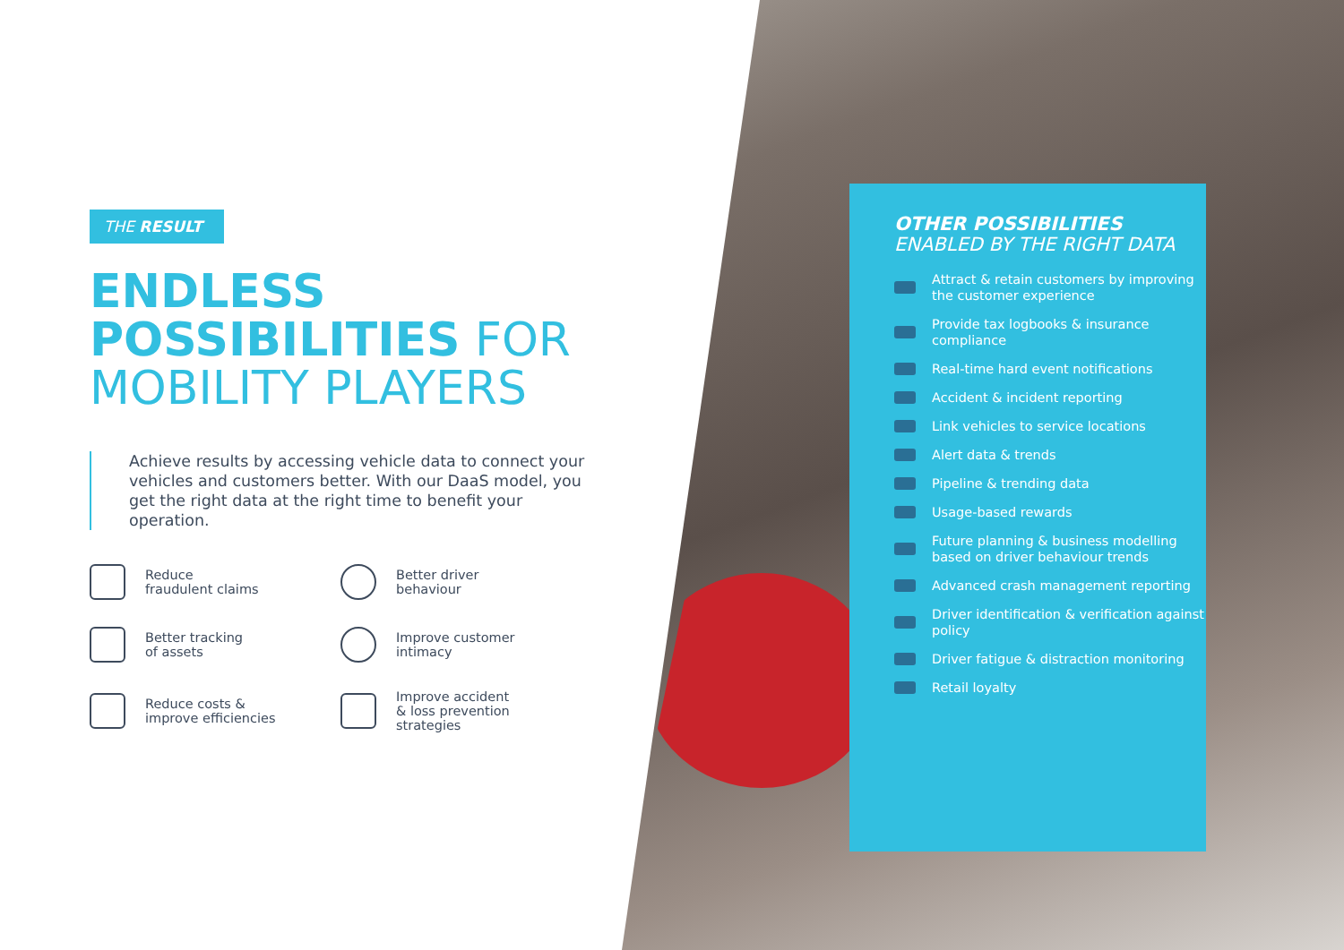THE RESULT
ENDLESS
POSSIBILITIES FOR
MOBILITY PLAYERS
Achieve results by accessing vehicle data to connect your vehicles and customers better. With our DaaS model, you get the right data at the right time to benefit your operation.
Reduce
fraudulent claims
Better driver
behaviour
Better tracking
of assets
Improve customer
intimacy
Reduce costs &
improve efficiencies
Improve accident
& loss prevention
strategies
OTHER POSSIBILITIES
ENABLED BY THE RIGHT DATA
Attract & retain customers by improving the customer experience
Provide tax logbooks & insurance compliance
Real-time hard event notifications
Accident & incident reporting
Link vehicles to service locations
Alert data & trends
Pipeline & trending data
Usage-based rewards
Future planning & business modelling based on driver behaviour trends
Advanced crash management reporting
Driver identification & verification against policy
Driver fatigue & distraction monitoring
Retail loyalty